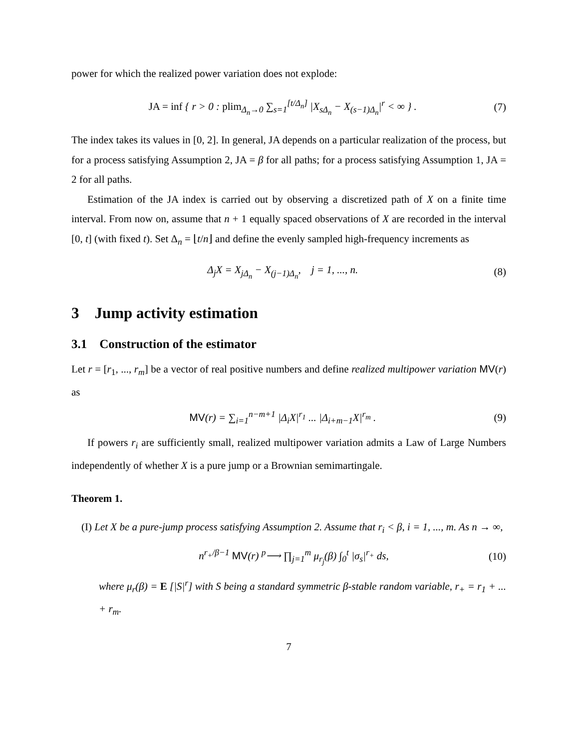power for which the realized power variation does not explode:
JA = inf { r > 0 : plim<sub>Δ<sub>n</sub>→0</sub> ∑<sub>s=1</sub><sup>[t/Δ<sub>n</sub>]</sup> |X<sub>sΔ<sub>n</sub></sub> − X<sub>(s−1)Δ<sub>n</sub></sub>|<sup>r</sup> < ∞ } . (7)
The index takes its values in [0, 2]. In general, JA depends on a particular realization of the process, but for a process satisfying Assumption 2, JA = β for all paths; for a process satisfying Assumption 1, JA = 2 for all paths.
Estimation of the JA index is carried out by observing a discretized path of X on a finite time interval. From now on, assume that n + 1 equally spaced observations of X are recorded in the interval [0, t] (with fixed t). Set Δ<sub>n</sub> = ⌊t/n⌋ and define the evenly sampled high-frequency increments as
Δ<sub>j</sub>X = X<sub>jΔ<sub>n</sub></sub> − X<sub>(j−1)Δ<sub>n</sub></sub>, j = 1, ..., n. (8)
3 Jump activity estimation
3.1 Construction of the estimator
Let r = [r<sub>1</sub>, ..., r<sub>m</sub>] be a vector of real positive numbers and define realized multipower variation MV(r) as
MV(r) = ∑<sub>i=1</sub><sup>n−m+1</sup> |Δ<sub>i</sub>X|<sup>r<sub>1</sub></sup> ... |Δ<sub>i+m−1</sub>X|<sup>r<sub>m</sub></sup> . (9)
If powers r<sub>i</sub> are sufficiently small, realized multipower variation admits a Law of Large Numbers independently of whether X is a pure jump or a Brownian semimartingale.
Theorem 1.
(I) Let X be a pure-jump process satisfying Assumption 2. Assume that r<sub>i</sub> < β, i = 1, ..., m. As n → ∞,
n<sup>r<sub>+</sub>/β−1</sup> MV(r) <sup>p</sup>⟶ ∏<sub>j=1</sub><sup>m</sup> μ<sub>r<sub>j</sub></sub>(β) ∫<sub>0</sub><sup>t</sup> |σ<sub>s</sub>|<sup>r<sub>+</sub></sup> ds, (10)
where μ<sub>r</sub>(β) = E [|S|<sup>r</sup>] with S being a standard symmetric β-stable random variable, r<sub>+</sub> = r<sub>1</sub> + ... + r<sub>m</sub>.
7